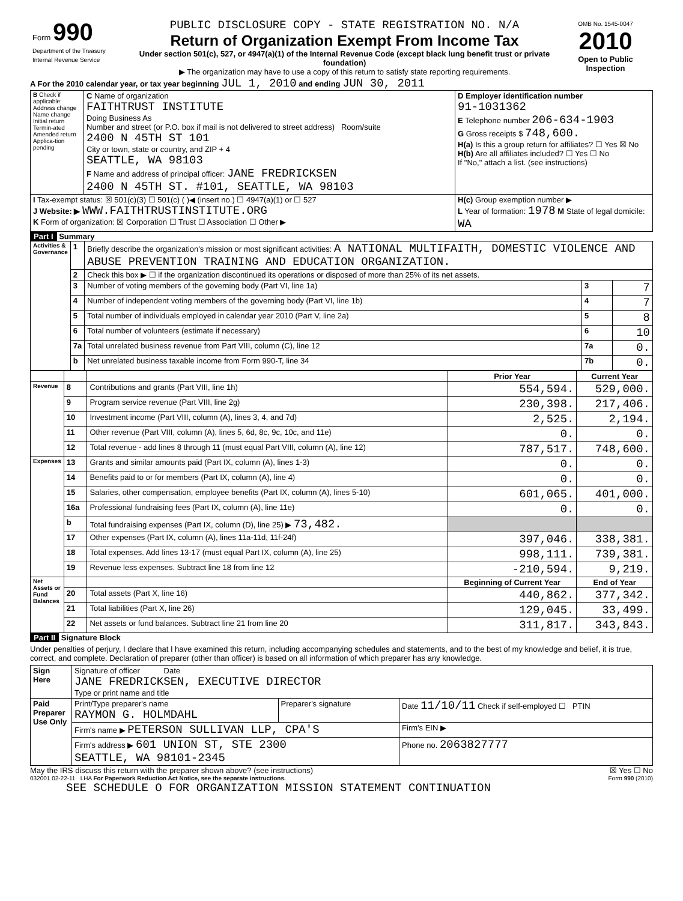| Form 990 Department of the Treasury Internal Revenue Service | PUBLIC DISCLOSURE COPY - STATE REGISTRATION NO. N/A Return of Organization Exempt From Income Tax Under section 501(c), 527, or 4947(a)(1) of the Internal Revenue Code (except black lung benefit trust or private foundation) ▶ The organization may have to use a copy of this return to satisfy state reporting requirements. | OMB No. 1545-0047 2010 Open to Public Inspection |
A For the 2010 calendar year, or tax year beginning JUL 1, 2010 and ending JUN 30, 2011
| B Check if applicable: Address change Name change Initial return Termin-ated Amended return Applica-tion pending | C Name of organization FAITHTRUST INSTITUTE Doing Business As Number and street (or P.O. box if mail is not delivered to street address) Room/suite 2400 N 45TH ST 101 City or town, state or country, and ZIP + 4 SEATTLE, WA 98103 F Name and address of principal officer: JANE FREDRICKSEN 2400 N 45TH ST. #101, SEATTLE, WA 98103 | D Employer identification number 91-1031362 E Telephone number 206-634-1903 G Gross receipts $ 748,600. H(a) Is this a group return for affiliates? ☐ Yes ☒ No H(b) Are all affiliates included? ☐ Yes ☐ No If "No," attach a list. (see instructions) |
| I Tax-exempt status: ☒ 501(c)(3) ☐ 501(c) ( )◀ (insert no.) ☐ 4947(a)(1) or ☐ 527 J Website: ▶ WWW.FAITHTRUSTINSTITUTE.ORG K Form of organization: ☒ Corporation ☐ Trust ☐ Association ☐ Other ▶ | | H(c) Group exemption number ▶ L Year of formation: 1978 M State of legal domicile: WA |
Part I Summary
| Activities & Governance | 1 | Briefly describe the organization's mission or most significant activities: A NATIONAL MULTIFAITH, DOMESTIC VIOLENCE AND ABUSE PREVENTION TRAINING AND EDUCATION ORGANIZATION. | | |
| | 2 | Check this box ▶ ☐ if the organization discontinued its operations or disposed of more than 25% of its net assets. | | |
| | 3 | Number of voting members of the governing body (Part VI, line 1a) | 3 | 7 |
| | 4 | Number of independent voting members of the governing body (Part VI, line 1b) | 4 | 7 |
| | 5 | Total number of individuals employed in calendar year 2010 (Part V, line 2a) | 5 | 8 |
| | 6 | Total number of volunteers (estimate if necessary) | 6 | 10 |
| | 7a | Total unrelated business revenue from Part VIII, column (C), line 12 | 7a | 0. |
| | b | Net unrelated business taxable income from Form 990-T, line 34 | 7b | 0. |
| | | | Prior Year | Current Year |
| Revenue | 8 | Contributions and grants (Part VIII, line 1h) | 554,594. | 529,000. |
| | 9 | Program service revenue (Part VIII, line 2g) | 230,398. | 217,406. |
| | 10 | Investment income (Part VIII, column (A), lines 3, 4, and 7d) | 2,525. | 2,194. |
| | 11 | Other revenue (Part VIII, column (A), lines 5, 6d, 8c, 9c, 10c, and 11e) | 0. | 0. |
| | 12 | Total revenue - add lines 8 through 11 (must equal Part VIII, column (A), line 12) | 787,517. | 748,600. |
| Expenses | 13 | Grants and similar amounts paid (Part IX, column (A), lines 1-3) | 0. | 0. |
| | 14 | Benefits paid to or for members (Part IX, column (A), line 4) | 0. | 0. |
| | 15 | Salaries, other compensation, employee benefits (Part IX, column (A), lines 5-10) | 601,065. | 401,000. |
| | 16a | Professional fundraising fees (Part IX, column (A), line 11e) | 0. | 0. |
| | b | Total fundraising expenses (Part IX, column (D), line 25) ▶ 73,482. | | |
| | 17 | Other expenses (Part IX, column (A), lines 11a-11d, 11f-24f) | 397,046. | 338,381. |
| | 18 | Total expenses. Add lines 13-17 (must equal Part IX, column (A), line 25) | 998,111. | 739,381. |
| | 19 | Revenue less expenses. Subtract line 18 from line 12 | -210,594. | 9,219. |
| Net Assets or Fund Balances | | | Beginning of Current Year | End of Year |
| | 20 | Total assets (Part X, line 16) | 440,862. | 377,342. |
| | 21 | Total liabilities (Part X, line 26) | 129,045. | 33,499. |
| | 22 | Net assets or fund balances. Subtract line 21 from line 20 | 311,817. | 343,843. |
Part II Signature Block
Under penalties of perjury, I declare that I have examined this return, including accompanying schedules and statements, and to the best of my knowledge and belief, it is true, correct, and complete. Declaration of preparer (other than officer) is based on all information of which preparer has any knowledge.
| Sign Here | Signature of officer Date JANE FREDRICKSEN, EXECUTIVE DIRECTOR Type or print name and title | | |
| Paid Preparer Use Only | Print/Type preparer's name RAYMON G. HOLMDAHL | Preparer's signature | Date 11/10/11 Check if self-employed ☐ PTIN |
| | Firm's name ▶ PETERSON SULLIVAN LLP, CPA'S | | Firm's EIN ▶ |
| | Firm's address ▶ 601 UNION ST, STE 2300 SEATTLE, WA 98101-2345 | | Phone no. 2063827777 |
May the IRS discuss this return with the preparer shown above? (see instructions) ☒ Yes ☐ No
032001 02-22-11 LHA For Paperwork Reduction Act Notice, see the separate instructions. Form 990 (2010)
SEE SCHEDULE O FOR ORGANIZATION MISSION STATEMENT CONTINUATION